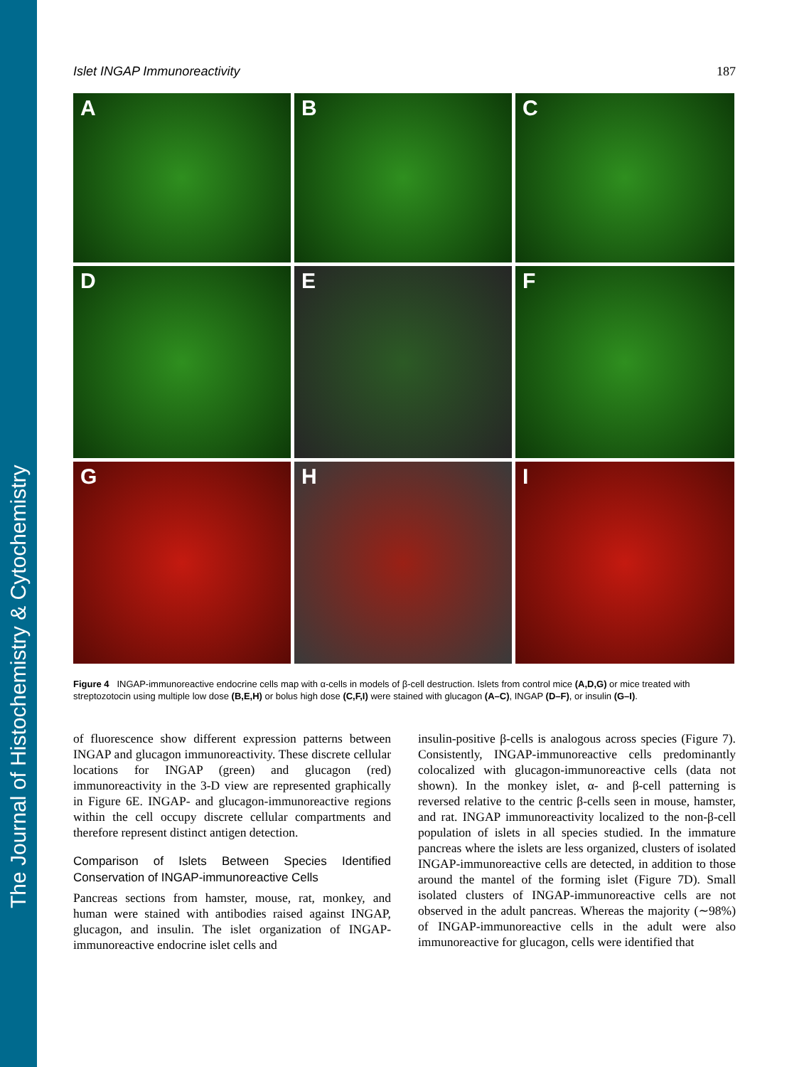The Journal of Histochemistry & Cytochemistry
Islet INGAP Immunoreactivity 187
A
B
C
D
E
F
G
H
I
Figure 4 INGAP-immunoreactive endocrine cells map with α-cells in models of β-cell destruction. Islets from control mice (A,D,G) or mice treated with streptozotocin using multiple low dose (B,E,H) or bolus high dose (C,F,I) were stained with glucagon (A–C), INGAP (D–F), or insulin (G–I).
of fluorescence show different expression patterns between INGAP and glucagon immunoreactivity. These discrete cellular locations for INGAP (green) and glucagon (red) immunoreactivity in the 3-D view are represented graphically in Figure 6E. INGAP- and glucagon-immunoreactive regions within the cell occupy discrete cellular compartments and therefore represent distinct antigen detection.
Comparison of Islets Between Species Identified Conservation of INGAP-immunoreactive Cells
Pancreas sections from hamster, mouse, rat, monkey, and human were stained with antibodies raised against INGAP, glucagon, and insulin. The islet organization of INGAP-immunoreactive endocrine islet cells and
insulin-positive β-cells is analogous across species (Figure 7). Consistently, INGAP-immunoreactive cells predominantly colocalized with glucagon-immunoreactive cells (data not shown). In the monkey islet, α- and β-cell patterning is reversed relative to the centric β-cells seen in mouse, hamster, and rat. INGAP immunoreactivity localized to the non-β-cell population of islets in all species studied. In the immature pancreas where the islets are less organized, clusters of isolated INGAP-immunoreactive cells are detected, in addition to those around the mantel of the forming islet (Figure 7D). Small isolated clusters of INGAP-immunoreactive cells are not observed in the adult pancreas. Whereas the majority (∼98%) of INGAP-immunoreactive cells in the adult were also immunoreactive for glucagon, cells were identified that